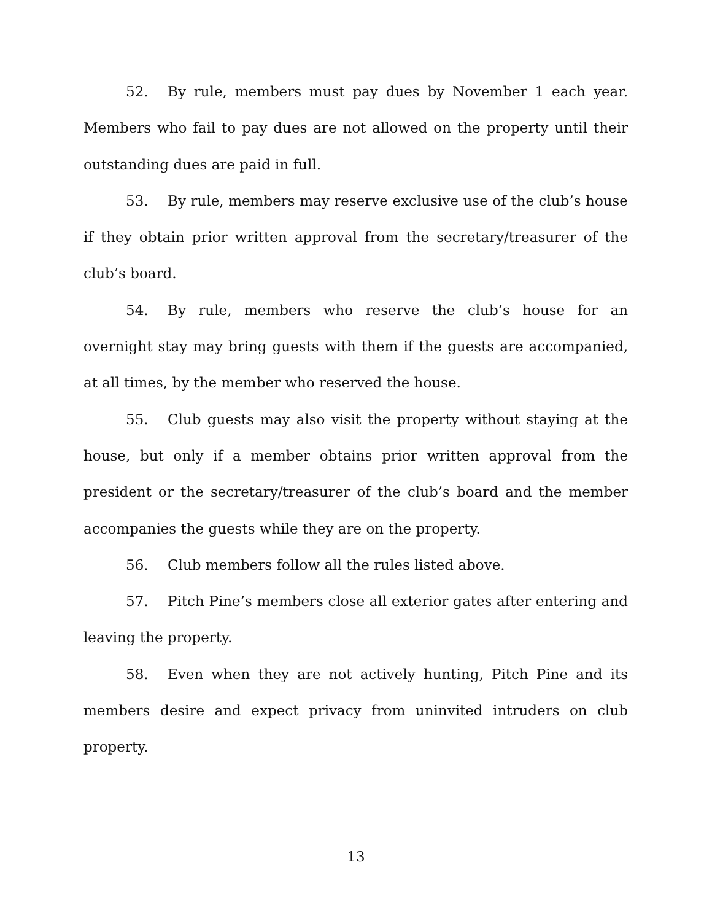52. By rule, members must pay dues by November 1 each year. Members who fail to pay dues are not allowed on the property until their outstanding dues are paid in full.
53. By rule, members may reserve exclusive use of the club’s house if they obtain prior written approval from the secretary/treasurer of the club’s board.
54. By rule, members who reserve the club’s house for an overnight stay may bring guests with them if the guests are accompanied, at all times, by the member who reserved the house.
55. Club guests may also visit the property without staying at the house, but only if a member obtains prior written approval from the president or the secretary/treasurer of the club’s board and the member accompanies the guests while they are on the property.
56. Club members follow all the rules listed above.
57. Pitch Pine’s members close all exterior gates after entering and leaving the property.
58. Even when they are not actively hunting, Pitch Pine and its members desire and expect privacy from uninvited intruders on club property.
13